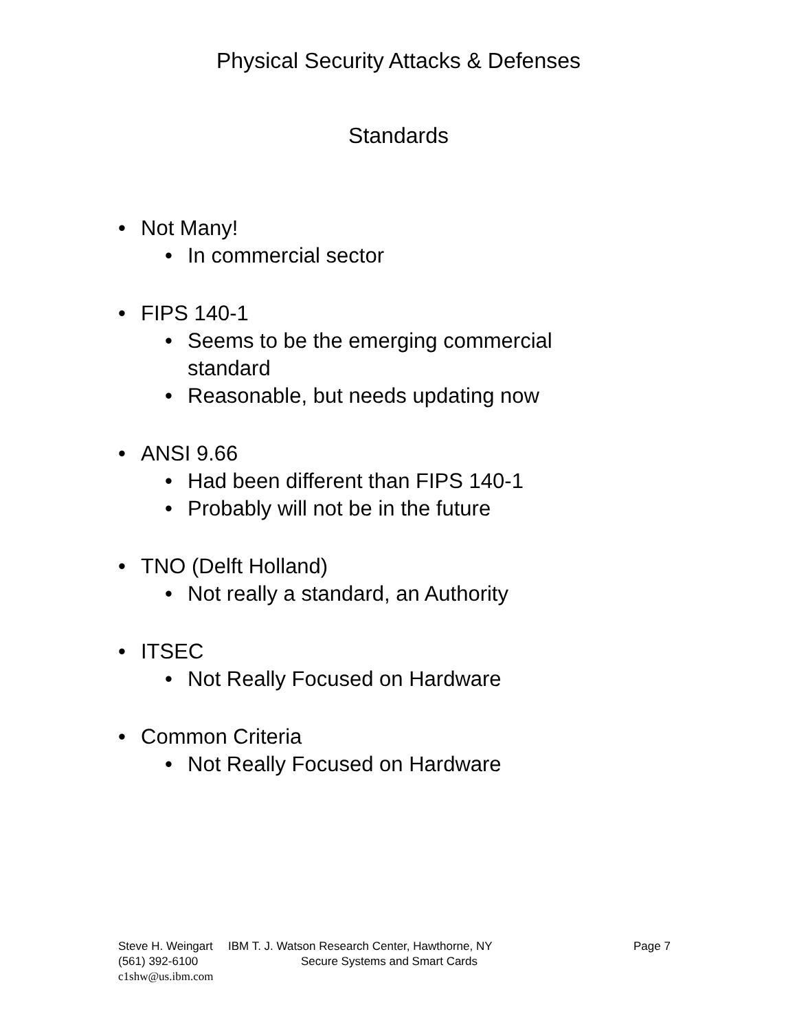Physical Security Attacks & Defenses
Standards
• Not Many!
• In commercial sector
• FIPS 140-1
• Seems to be the emerging commercial
standard
• Reasonable, but needs updating now
• ANSI 9.66
• Had been different than FIPS 140-1
• Probably will not be in the future
• TNO (Delft Holland)
• Not really a standard, an Authority
• ITSEC
• Not Really Focused on Hardware
• Common Criteria
• Not Really Focused on Hardware
Steve H. Weingart IBM T. J. Watson Research Center, Hawthorne, NY Page 7
(561) 392-6100 Secure Systems and Smart Cards
c1shw@us.ibm.com